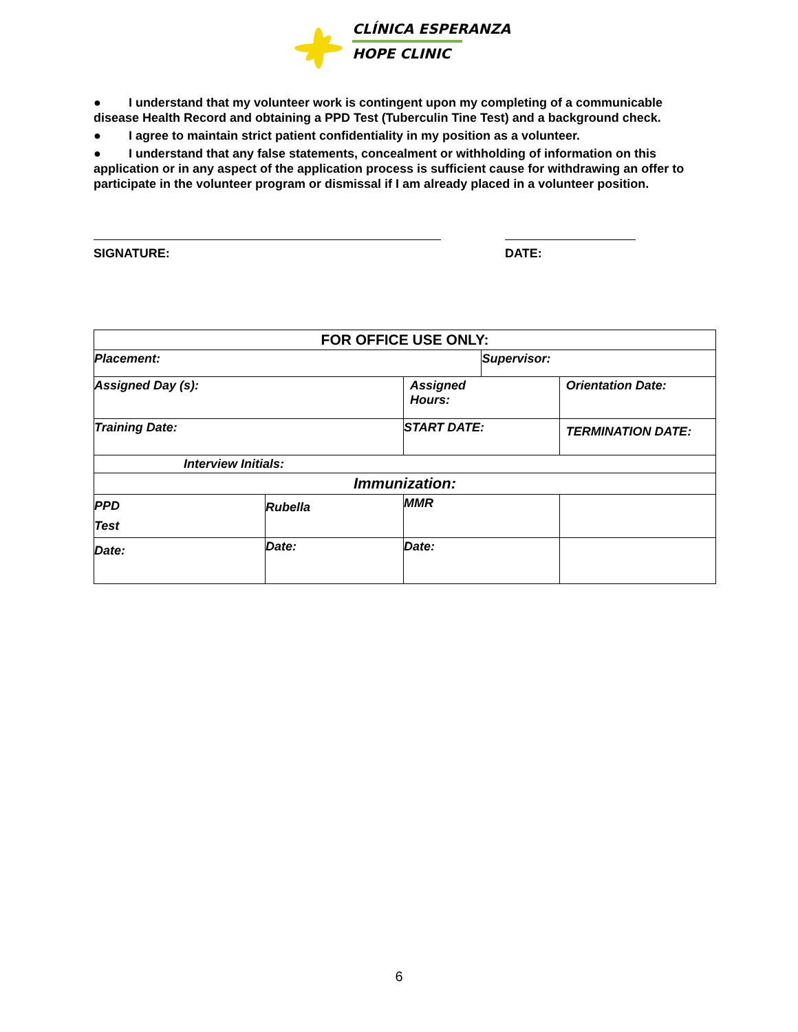CLÍNICA ESPERANZA
HOPE CLINIC
● I understand that my volunteer work is contingent upon my completing of a communicable disease Health Record and obtaining a PPD Test (Tuberculin Tine Test) and a background check.
● I agree to maintain strict patient confidentiality in my position as a volunteer.
● I understand that any false statements, concealment or withholding of information on this application or in any aspect of the application process is sufficient cause for withdrawing an offer to participate in the volunteer program or dismissal if I am already placed in a volunteer position.
SIGNATURE: DATE:
| FOR OFFICE USE ONLY: | | | | |
| Placement: | | | Supervisor: | |
| Assigned Day (s): | | Assigned Hours: | | Orientation Date: |
| Training Date: | | START DATE: | | TERMINATION DATE: |
| Interview Initials: | | | | |
| Immunization: | | | | |
| PPD Test | Rubella | MMR | | |
| Date: | Date: | Date: | | |
6